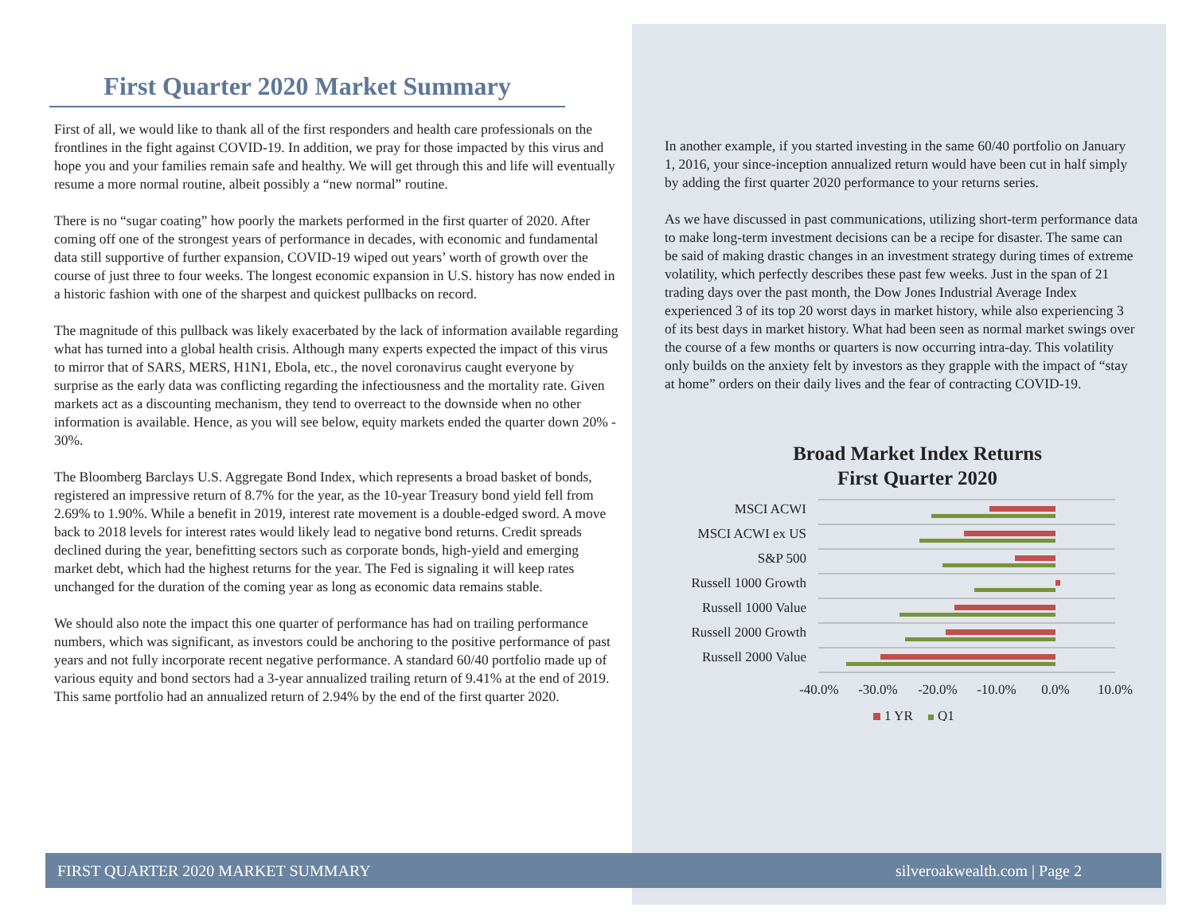First Quarter 2020 Market Summary
First of all, we would like to thank all of the first responders and health care professionals on the frontlines in the fight against COVID-19. In addition, we pray for those impacted by this virus and hope you and your families remain safe and healthy. We will get through this and life will eventually resume a more normal routine, albeit possibly a “new normal” routine.
There is no “sugar coating” how poorly the markets performed in the first quarter of 2020. After coming off one of the strongest years of performance in decades, with economic and fundamental data still supportive of further expansion, COVID-19 wiped out years’ worth of growth over the course of just three to four weeks. The longest economic expansion in U.S. history has now ended in a historic fashion with one of the sharpest and quickest pullbacks on record.
The magnitude of this pullback was likely exacerbated by the lack of information available regarding what has turned into a global health crisis. Although many experts expected the impact of this virus to mirror that of SARS, MERS, H1N1, Ebola, etc., the novel coronavirus caught everyone by surprise as the early data was conflicting regarding the infectiousness and the mortality rate. Given markets act as a discounting mechanism, they tend to overreact to the downside when no other information is available. Hence, as you will see below, equity markets ended the quarter down 20% - 30%.
The Bloomberg Barclays U.S. Aggregate Bond Index, which represents a broad basket of bonds, registered an impressive return of 8.7% for the year, as the 10-year Treasury bond yield fell from 2.69% to 1.90%. While a benefit in 2019, interest rate movement is a double-edged sword. A move back to 2018 levels for interest rates would likely lead to negative bond returns. Credit spreads declined during the year, benefitting sectors such as corporate bonds, high-yield and emerging market debt, which had the highest returns for the year. The Fed is signaling it will keep rates unchanged for the duration of the coming year as long as economic data remains stable.
We should also note the impact this one quarter of performance has had on trailing performance numbers, which was significant, as investors could be anchoring to the positive performance of past years and not fully incorporate recent negative performance. A standard 60/40 portfolio made up of various equity and bond sectors had a 3-year annualized trailing return of 9.41% at the end of 2019. This same portfolio had an annualized return of 2.94% by the end of the first quarter 2020.
In another example, if you started investing in the same 60/40 portfolio on January 1, 2016, your since-inception annualized return would have been cut in half simply by adding the first quarter 2020 performance to your returns series.
As we have discussed in past communications, utilizing short-term performance data to make long-term investment decisions can be a recipe for disaster. The same can be said of making drastic changes in an investment strategy during times of extreme volatility, which perfectly describes these past few weeks. Just in the span of 21 trading days over the past month, the Dow Jones Industrial Average Index experienced 3 of its top 20 worst days in market history, while also experiencing 3 of its best days in market history. What had been seen as normal market swings over the course of a few months or quarters is now occurring intra-day. This volatility only builds on the anxiety felt by investors as they grapple with the impact of “stay at home” orders on their daily lives and the fear of contracting COVID-19.
Broad Market Index Returns
First Quarter 2020
MSCI ACWI
MSCI ACWI ex US
S&P 500
Russell 1000 Growth
Russell 1000 Value
Russell 2000 Growth
Russell 2000 Value
-40.0%
-30.0%
-20.0%
-10.0%
0.0%
10.0%
1 YR
Q1
FIRST QUARTER 2020 MARKET SUMMARY silveroakwealth.com | Page 2